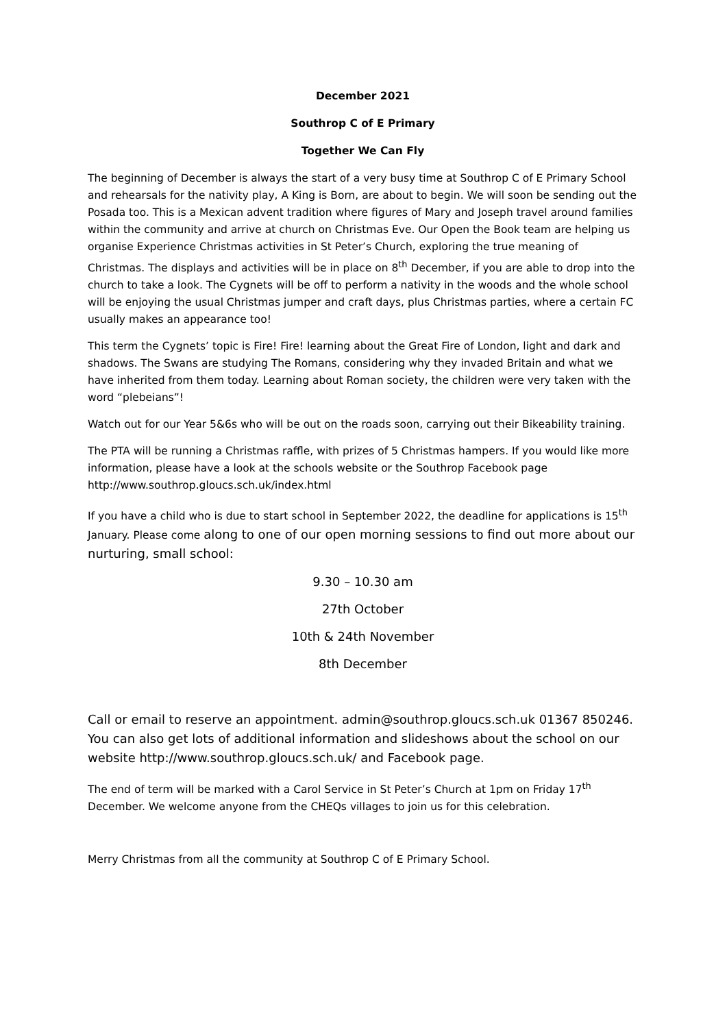December 2021
Southrop C of E Primary
Together We Can Fly
The beginning of December is always the start of a very busy time at Southrop C of E Primary School and rehearsals for the nativity play, A King is Born, are about to begin. We will soon be sending out the Posada too. This is a Mexican advent tradition where figures of Mary and Joseph travel around families within the community and arrive at church on Christmas Eve. Our Open the Book team are helping us organise Experience Christmas activities in St Peter’s Church, exploring the true meaning of Christmas. The displays and activities will be in place on 8<sup>th</sup> December, if you are able to drop into the church to take a look. The Cygnets will be off to perform a nativity in the woods and the whole school will be enjoying the usual Christmas jumper and craft days, plus Christmas parties, where a certain FC usually makes an appearance too!
This term the Cygnets’ topic is Fire! Fire! learning about the Great Fire of London, light and dark and shadows. The Swans are studying The Romans, considering why they invaded Britain and what we have inherited from them today. Learning about Roman society, the children were very taken with the word “plebeians”!
Watch out for our Year 5&6s who will be out on the roads soon, carrying out their Bikeability training.
The PTA will be running a Christmas raffle, with prizes of 5 Christmas hampers. If you would like more information, please have a look at the schools website or the Southrop Facebook page http://www.southrop.gloucs.sch.uk/index.html
If you have a child who is due to start school in September 2022, the deadline for applications is 15<sup>th</sup> January. Please come along to one of our open morning sessions to find out more about our nurturing, small school:
9.30 – 10.30 am
27th October
10th & 24th November
8th December
Call or email to reserve an appointment. admin@southrop.gloucs.sch.uk 01367 850246. You can also get lots of additional information and slideshows about the school on our website http://www.southrop.gloucs.sch.uk/ and Facebook page.
The end of term will be marked with a Carol Service in St Peter’s Church at 1pm on Friday 17<sup>th</sup> December. We welcome anyone from the CHEQs villages to join us for this celebration.
Merry Christmas from all the community at Southrop C of E Primary School.